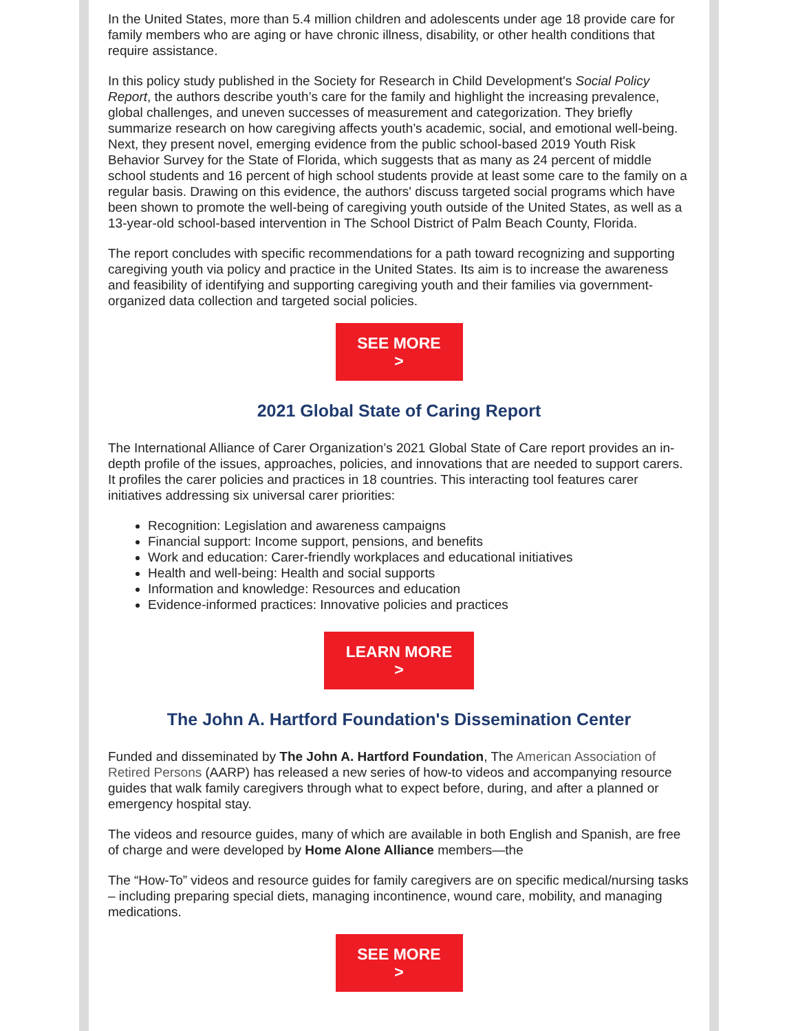In the United States, more than 5.4 million children and adolescents under age 18 provide care for family members who are aging or have chronic illness, disability, or other health conditions that require assistance.
In this policy study published in the Society for Research in Child Development's Social Policy Report, the authors describe youth’s care for the family and highlight the increasing prevalence, global challenges, and uneven successes of measurement and categorization. They briefly summarize research on how caregiving affects youth’s academic, social, and emotional well-being. Next, they present novel, emerging evidence from the public school-based 2019 Youth Risk Behavior Survey for the State of Florida, which suggests that as many as 24 percent of middle school students and 16 percent of high school students provide at least some care to the family on a regular basis. Drawing on this evidence, the authors' discuss targeted social programs which have been shown to promote the well-being of caregiving youth outside of the United States, as well as a 13-year-old school-based intervention in The School District of Palm Beach County, Florida.
The report concludes with specific recommendations for a path toward recognizing and supporting caregiving youth via policy and practice in the United States. Its aim is to increase the awareness and feasibility of identifying and supporting caregiving youth and their families via government-organized data collection and targeted social policies.
SEE MORE >
2021 Global State of Caring Report
The International Alliance of Carer Organization’s 2021 Global State of Care report provides an in-depth profile of the issues, approaches, policies, and innovations that are needed to support carers. It profiles the carer policies and practices in 18 countries. This interacting tool features carer initiatives addressing six universal carer priorities:
Recognition: Legislation and awareness campaigns
Financial support: Income support, pensions, and benefits
Work and education: Carer-friendly workplaces and educational initiatives
Health and well-being: Health and social supports
Information and knowledge: Resources and education
Evidence-informed practices: Innovative policies and practices
LEARN MORE >
The John A. Hartford Foundation's Dissemination Center
Funded and disseminated by The John A. Hartford Foundation, The American Association of Retired Persons (AARP) has released a new series of how-to videos and accompanying resource guides that walk family caregivers through what to expect before, during, and after a planned or emergency hospital stay.
The videos and resource guides, many of which are available in both English and Spanish, are free of charge and were developed by Home Alone Alliance members—the
The “How-To” videos and resource guides for family caregivers are on specific medical/nursing tasks – including preparing special diets, managing incontinence, wound care, mobility, and managing medications.
SEE MORE >